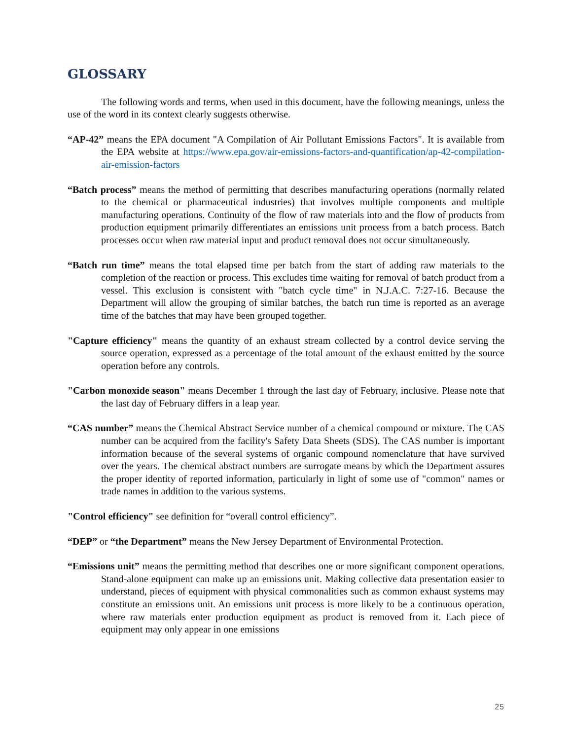GLOSSARY
The following words and terms, when used in this document, have the following meanings, unless the use of the word in its context clearly suggests otherwise.
“AP-42” means the EPA document "A Compilation of Air Pollutant Emissions Factors". It is available from the EPA website at https://www.epa.gov/air-emissions-factors-and-quantification/ap-42-compilation-air-emission-factors
“Batch process” means the method of permitting that describes manufacturing operations (normally related to the chemical or pharmaceutical industries) that involves multiple components and multiple manufacturing operations. Continuity of the flow of raw materials into and the flow of products from production equipment primarily differentiates an emissions unit process from a batch process. Batch processes occur when raw material input and product removal does not occur simultaneously.
“Batch run time” means the total elapsed time per batch from the start of adding raw materials to the completion of the reaction or process. This excludes time waiting for removal of batch product from a vessel. This exclusion is consistent with "batch cycle time" in N.J.A.C. 7:27-16. Because the Department will allow the grouping of similar batches, the batch run time is reported as an average time of the batches that may have been grouped together.
"Capture efficiency" means the quantity of an exhaust stream collected by a control device serving the source operation, expressed as a percentage of the total amount of the exhaust emitted by the source operation before any controls.
"Carbon monoxide season" means December 1 through the last day of February, inclusive. Please note that the last day of February differs in a leap year.
“CAS number” means the Chemical Abstract Service number of a chemical compound or mixture. The CAS number can be acquired from the facility's Safety Data Sheets (SDS). The CAS number is important information because of the several systems of organic compound nomenclature that have survived over the years. The chemical abstract numbers are surrogate means by which the Department assures the proper identity of reported information, particularly in light of some use of "common" names or trade names in addition to the various systems.
"Control efficiency" see definition for “overall control efficiency”.
“DEP” or “the Department” means the New Jersey Department of Environmental Protection.
“Emissions unit” means the permitting method that describes one or more significant component operations. Stand-alone equipment can make up an emissions unit. Making collective data presentation easier to understand, pieces of equipment with physical commonalities such as common exhaust systems may constitute an emissions unit. An emissions unit process is more likely to be a continuous operation, where raw materials enter production equipment as product is removed from it. Each piece of equipment may only appear in one emissions
25